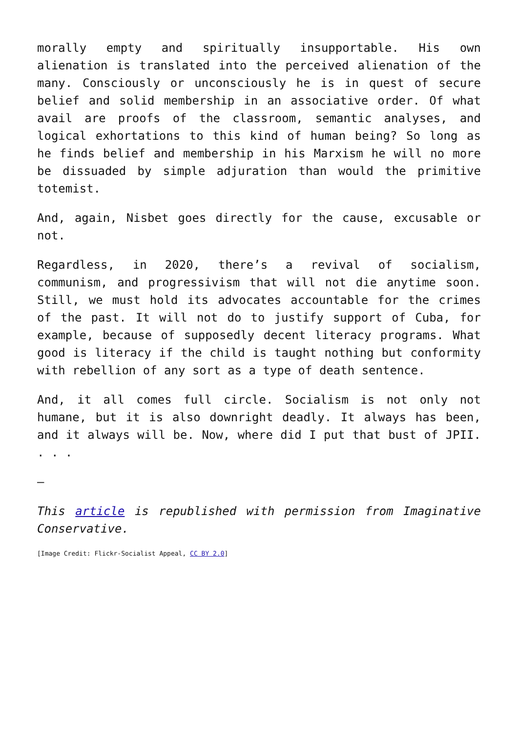morally empty and spiritually insupportable. His own alienation is translated into the perceived alienation of the many. Consciously or unconsciously he is in quest of secure belief and solid membership in an associative order. Of what avail are proofs of the classroom, semantic analyses, and logical exhortations to this kind of human being? So long as he finds belief and membership in his Marxism he will no more be dissuaded by simple adjuration than would the primitive totemist.
And, again, Nisbet goes directly for the cause, excusable or not.
Regardless, in 2020, there’s a revival of socialism, communism, and progressivism that will not die anytime soon. Still, we must hold its advocates accountable for the crimes of the past. It will not do to justify support of Cuba, for example, because of supposedly decent literacy programs. What good is literacy if the child is taught nothing but conformity with rebellion of any sort as a type of death sentence.
And, it all comes full circle. Socialism is not only not humane, but it is also downright deadly. It always has been, and it always will be. Now, where did I put that bust of JPII. . . .
–
This article is republished with permission from Imaginative Conservative.
[Image Credit: Flickr-Socialist Appeal, CC BY 2.0]